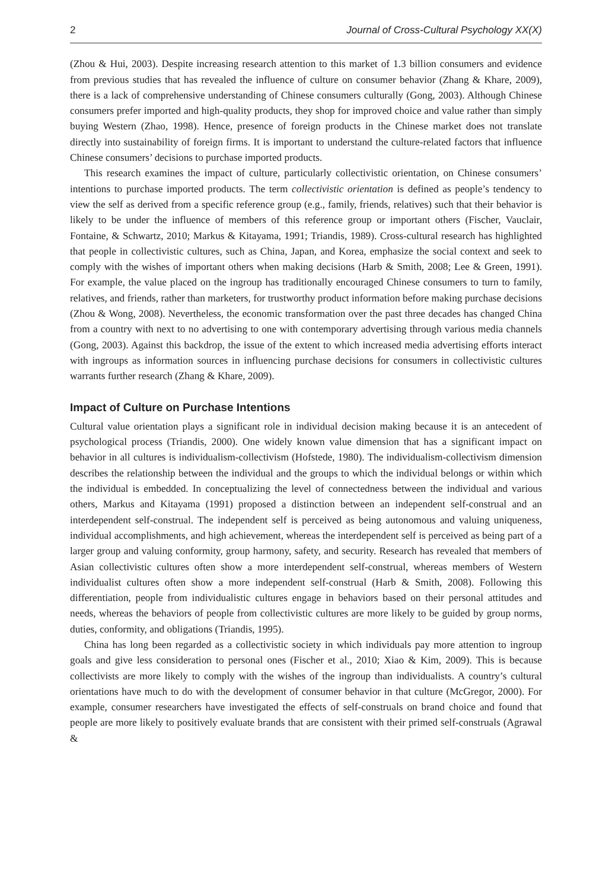2 Journal of Cross-Cultural Psychology XX(X)
(Zhou & Hui, 2003). Despite increasing research attention to this market of 1.3 billion consumers and evidence from previous studies that has revealed the influence of culture on consumer behavior (Zhang & Khare, 2009), there is a lack of comprehensive understanding of Chinese consumers culturally (Gong, 2003). Although Chinese consumers prefer imported and high-quality products, they shop for improved choice and value rather than simply buying Western (Zhao, 1998). Hence, presence of foreign products in the Chinese market does not translate directly into sustainability of foreign firms. It is important to understand the culture-related factors that influence Chinese consumers’ decisions to purchase imported products.
This research examines the impact of culture, particularly collectivistic orientation, on Chinese consumers’ intentions to purchase imported products. The term collectivistic orientation is defined as people’s tendency to view the self as derived from a specific reference group (e.g., family, friends, relatives) such that their behavior is likely to be under the influence of members of this reference group or important others (Fischer, Vauclair, Fontaine, & Schwartz, 2010; Markus & Kitayama, 1991; Triandis, 1989). Cross-cultural research has highlighted that people in collectivistic cultures, such as China, Japan, and Korea, emphasize the social context and seek to comply with the wishes of important others when making decisions (Harb & Smith, 2008; Lee & Green, 1991). For example, the value placed on the ingroup has traditionally encouraged Chinese consumers to turn to family, relatives, and friends, rather than marketers, for trustworthy product information before making purchase decisions (Zhou & Wong, 2008). Nevertheless, the economic transformation over the past three decades has changed China from a country with next to no advertising to one with contemporary advertising through various media channels (Gong, 2003). Against this backdrop, the issue of the extent to which increased media advertising efforts interact with ingroups as information sources in influencing purchase decisions for consumers in collectivistic cultures warrants further research (Zhang & Khare, 2009).
Impact of Culture on Purchase Intentions
Cultural value orientation plays a significant role in individual decision making because it is an antecedent of psychological process (Triandis, 2000). One widely known value dimension that has a significant impact on behavior in all cultures is individualism-collectivism (Hofstede, 1980). The individualism-collectivism dimension describes the relationship between the individual and the groups to which the individual belongs or within which the individual is embedded. In conceptualizing the level of connectedness between the individual and various others, Markus and Kitayama (1991) proposed a distinction between an independent self-construal and an interdependent self-construal. The independent self is perceived as being autonomous and valuing uniqueness, individual accomplishments, and high achievement, whereas the interdependent self is perceived as being part of a larger group and valuing conformity, group harmony, safety, and security. Research has revealed that members of Asian collectivistic cultures often show a more interdependent self-construal, whereas members of Western individualist cultures often show a more independent self-construal (Harb & Smith, 2008). Following this differentiation, people from individualistic cultures engage in behaviors based on their personal attitudes and needs, whereas the behaviors of people from collectivistic cultures are more likely to be guided by group norms, duties, conformity, and obligations (Triandis, 1995).
China has long been regarded as a collectivistic society in which individuals pay more attention to ingroup goals and give less consideration to personal ones (Fischer et al., 2010; Xiao & Kim, 2009). This is because collectivists are more likely to comply with the wishes of the ingroup than individualists. A country’s cultural orientations have much to do with the development of consumer behavior in that culture (McGregor, 2000). For example, consumer researchers have investigated the effects of self-construals on brand choice and found that people are more likely to positively evaluate brands that are consistent with their primed self-construals (Agrawal &